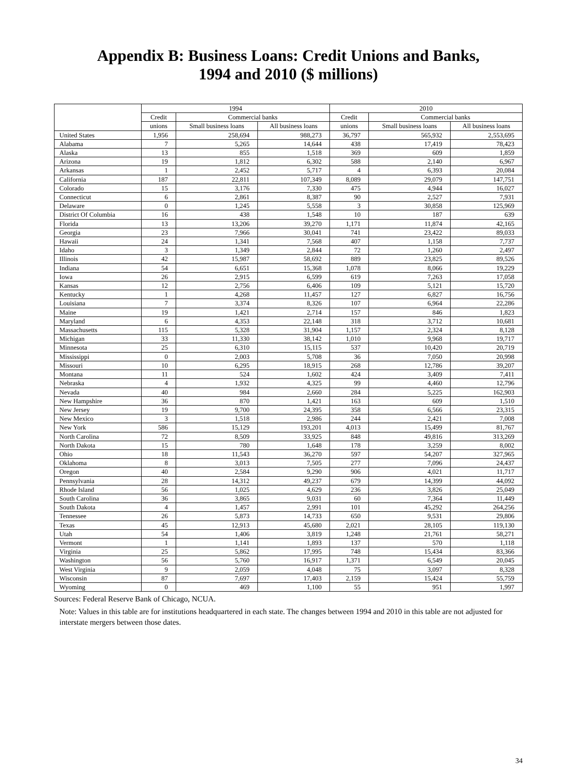Appendix B: Business Loans: Credit Unions and Banks,
1994 and 2010 ($ millions)
| | 1994 | | | 2010 | | |
| --- | --- | --- | --- | --- | --- | --- |
| | Credit | Commercial banks | | Credit | Commercial banks | |
| | unions | Small business loans | All business loans | unions | Small business loans | All business loans |
| United States | 1,956 | 258,694 | 988,273 | 36,797 | 565,932 | 2,553,695 |
| Alabama | 7 | 5,265 | 14,644 | 438 | 17,419 | 78,423 |
| Alaska | 13 | 855 | 1,518 | 369 | 609 | 1,859 |
| Arizona | 19 | 1,812 | 6,302 | 588 | 2,140 | 6,967 |
| Arkansas | 1 | 2,452 | 5,717 | 4 | 6,393 | 20,084 |
| California | 187 | 22,811 | 107,349 | 8,089 | 29,079 | 147,751 |
| Colorado | 15 | 3,176 | 7,330 | 475 | 4,944 | 16,027 |
| Connecticut | 6 | 2,861 | 8,387 | 90 | 2,527 | 7,931 |
| Delaware | 0 | 1,245 | 5,558 | 3 | 30,858 | 125,969 |
| District Of Columbia | 16 | 438 | 1,548 | 10 | 187 | 639 |
| Florida | 13 | 13,206 | 39,270 | 1,171 | 11,874 | 42,165 |
| Georgia | 23 | 7,966 | 30,041 | 741 | 23,422 | 89,033 |
| Hawaii | 24 | 1,341 | 7,568 | 407 | 1,158 | 7,737 |
| Idaho | 3 | 1,349 | 2,844 | 72 | 1,260 | 2,497 |
| Illinois | 42 | 15,987 | 58,692 | 889 | 23,825 | 89,526 |
| Indiana | 54 | 6,651 | 15,368 | 1,078 | 8,066 | 19,229 |
| Iowa | 26 | 2,915 | 6,599 | 619 | 7,263 | 17,058 |
| Kansas | 12 | 2,756 | 6,406 | 109 | 5,121 | 15,720 |
| Kentucky | 1 | 4,268 | 11,457 | 127 | 6,827 | 16,756 |
| Louisiana | 7 | 3,374 | 8,326 | 107 | 6,964 | 22,286 |
| Maine | 19 | 1,421 | 2,714 | 157 | 846 | 1,823 |
| Maryland | 6 | 4,353 | 22,148 | 318 | 3,712 | 10,681 |
| Massachusetts | 115 | 5,328 | 31,904 | 1,157 | 2,324 | 8,128 |
| Michigan | 33 | 11,330 | 38,142 | 1,010 | 9,968 | 19,717 |
| Minnesota | 25 | 6,310 | 15,115 | 537 | 10,420 | 20,719 |
| Mississippi | 0 | 2,003 | 5,708 | 36 | 7,050 | 20,998 |
| Missouri | 10 | 6,295 | 18,915 | 268 | 12,786 | 39,207 |
| Montana | 11 | 524 | 1,602 | 424 | 3,409 | 7,411 |
| Nebraska | 4 | 1,932 | 4,325 | 99 | 4,460 | 12,796 |
| Nevada | 40 | 984 | 2,660 | 284 | 5,225 | 162,903 |
| New Hampshire | 36 | 870 | 1,421 | 163 | 609 | 1,510 |
| New Jersey | 19 | 9,700 | 24,395 | 358 | 6,566 | 23,315 |
| New Mexico | 3 | 1,518 | 2,986 | 244 | 2,421 | 7,008 |
| New York | 586 | 15,129 | 193,201 | 4,013 | 15,499 | 81,767 |
| North Carolina | 72 | 8,509 | 33,925 | 848 | 49,816 | 313,269 |
| North Dakota | 15 | 780 | 1,648 | 178 | 3,259 | 8,002 |
| Ohio | 18 | 11,543 | 36,270 | 597 | 54,207 | 327,965 |
| Oklahoma | 8 | 3,013 | 7,505 | 277 | 7,096 | 24,437 |
| Oregon | 40 | 2,584 | 9,290 | 906 | 4,021 | 11,717 |
| Pennsylvania | 28 | 14,312 | 49,237 | 679 | 14,399 | 44,092 |
| Rhode Island | 56 | 1,025 | 4,629 | 236 | 3,826 | 25,049 |
| South Carolina | 36 | 3,865 | 9,031 | 60 | 7,364 | 11,449 |
| South Dakota | 4 | 1,457 | 2,991 | 101 | 45,292 | 264,256 |
| Tennessee | 26 | 5,873 | 14,733 | 650 | 9,531 | 29,806 |
| Texas | 45 | 12,913 | 45,680 | 2,021 | 28,105 | 119,130 |
| Utah | 54 | 1,406 | 3,819 | 1,248 | 21,761 | 58,271 |
| Vermont | 1 | 1,141 | 1,893 | 137 | 570 | 1,118 |
| Virginia | 25 | 5,862 | 17,995 | 748 | 15,434 | 83,366 |
| Washington | 56 | 5,760 | 16,917 | 1,371 | 6,549 | 20,045 |
| West Virginia | 9 | 2,059 | 4,048 | 75 | 3,097 | 8,328 |
| Wisconsin | 87 | 7,697 | 17,403 | 2,159 | 15,424 | 55,759 |
| Wyoming | 0 | 469 | 1,100 | 55 | 951 | 1,997 |
Sources: Federal Reserve Bank of Chicago, NCUA.
Note: Values in this table are for institutions headquartered in each state. The changes between 1994 and 2010 in this table are not adjusted for interstate mergers between those dates.
34